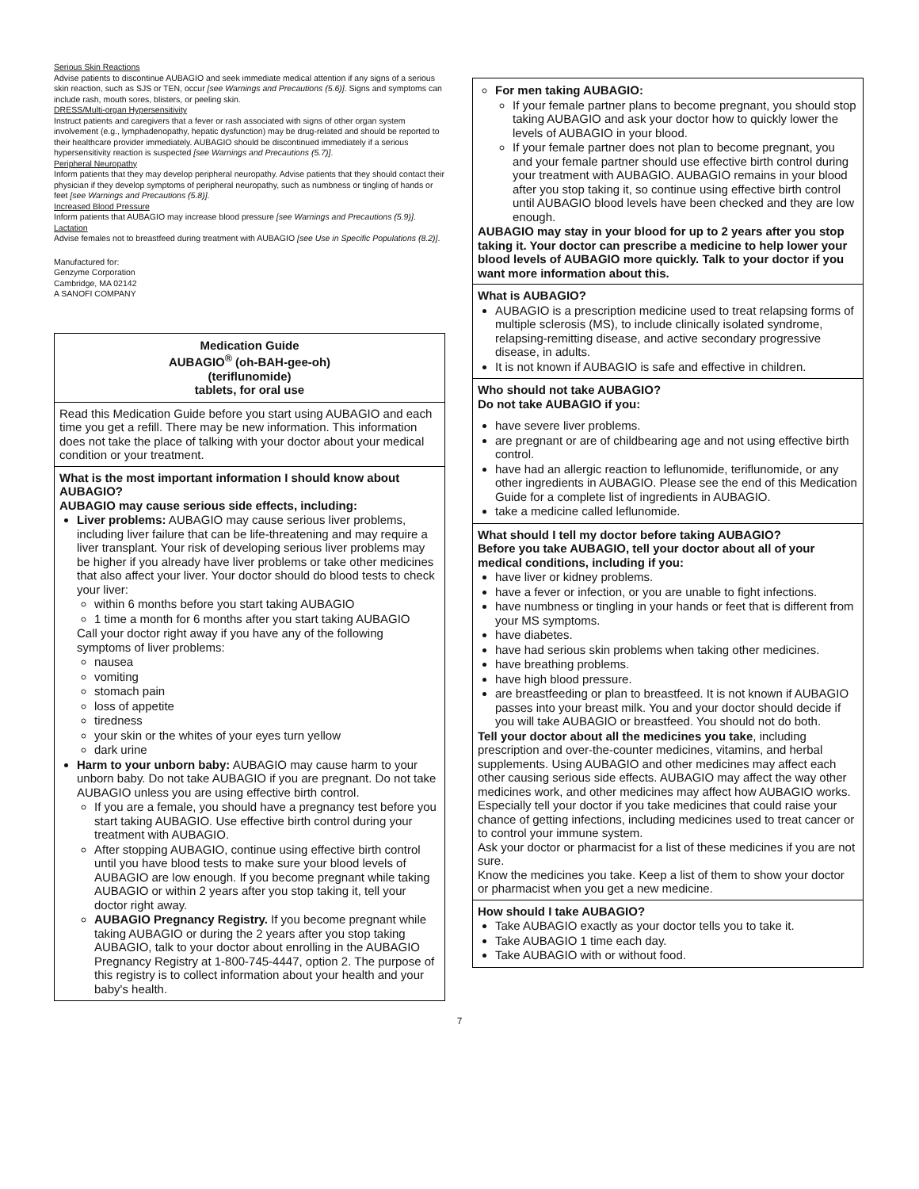Serious Skin Reactions
Advise patients to discontinue AUBAGIO and seek immediate medical attention if any signs of a serious skin reaction, such as SJS or TEN, occur [see Warnings and Precautions (5.6)]. Signs and symptoms can include rash, mouth sores, blisters, or peeling skin.
DRESS/Multi-organ Hypersensitivity
Instruct patients and caregivers that a fever or rash associated with signs of other organ system involvement (e.g., lymphadenopathy, hepatic dysfunction) may be drug-related and should be reported to their healthcare provider immediately. AUBAGIO should be discontinued immediately if a serious hypersensitivity reaction is suspected [see Warnings and Precautions (5.7)].
Peripheral Neuropathy
Inform patients that they may develop peripheral neuropathy. Advise patients that they should contact their physician if they develop symptoms of peripheral neuropathy, such as numbness or tingling of hands or feet [see Warnings and Precautions (5.8)].
Increased Blood Pressure
Inform patients that AUBAGIO may increase blood pressure [see Warnings and Precautions (5.9)].
Lactation
Advise females not to breastfeed during treatment with AUBAGIO [see Use in Specific Populations (8.2)].
Manufactured for:
Genzyme Corporation
Cambridge, MA 02142
A SANOFI COMPANY
Medication Guide
AUBAGIO<sup>®</sup> (oh-BAH-gee-oh)
(teriflunomide)
tablets, for oral use
Read this Medication Guide before you start using AUBAGIO and each time you get a refill. There may be new information. This information does not take the place of talking with your doctor about your medical condition or your treatment.
What is the most important information I should know about AUBAGIO?
AUBAGIO may cause serious side effects, including:
Liver problems: AUBAGIO may cause serious liver problems, including liver failure that can be life-threatening and may require a liver transplant. Your risk of developing serious liver problems may be higher if you already have liver problems or take other medicines that also affect your liver. Your doctor should do blood tests to check your liver:
within 6 months before you start taking AUBAGIO
1 time a month for 6 months after you start taking AUBAGIO
Call your doctor right away if you have any of the following symptoms of liver problems:
nausea
vomiting
stomach pain
loss of appetite
tiredness
your skin or the whites of your eyes turn yellow
dark urine
Harm to your unborn baby: AUBAGIO may cause harm to your unborn baby. Do not take AUBAGIO if you are pregnant. Do not take AUBAGIO unless you are using effective birth control.
If you are a female, you should have a pregnancy test before you start taking AUBAGIO. Use effective birth control during your treatment with AUBAGIO.
After stopping AUBAGIO, continue using effective birth control until you have blood tests to make sure your blood levels of AUBAGIO are low enough. If you become pregnant while taking AUBAGIO or within 2 years after you stop taking it, tell your doctor right away.
AUBAGIO Pregnancy Registry. If you become pregnant while taking AUBAGIO or during the 2 years after you stop taking AUBAGIO, talk to your doctor about enrolling in the AUBAGIO Pregnancy Registry at 1-800-745-4447, option 2. The purpose of this registry is to collect information about your health and your baby's health.
For men taking AUBAGIO:
If your female partner plans to become pregnant, you should stop taking AUBAGIO and ask your doctor how to quickly lower the levels of AUBAGIO in your blood.
If your female partner does not plan to become pregnant, you and your female partner should use effective birth control during your treatment with AUBAGIO. AUBAGIO remains in your blood after you stop taking it, so continue using effective birth control until AUBAGIO blood levels have been checked and they are low enough.
AUBAGIO may stay in your blood for up to 2 years after you stop taking it. Your doctor can prescribe a medicine to help lower your blood levels of AUBAGIO more quickly. Talk to your doctor if you want more information about this.
What is AUBAGIO?
AUBAGIO is a prescription medicine used to treat relapsing forms of multiple sclerosis (MS), to include clinically isolated syndrome, relapsing-remitting disease, and active secondary progressive disease, in adults.
It is not known if AUBAGIO is safe and effective in children.
Who should not take AUBAGIO?
Do not take AUBAGIO if you:
have severe liver problems.
are pregnant or are of childbearing age and not using effective birth control.
have had an allergic reaction to leflunomide, teriflunomide, or any other ingredients in AUBAGIO. Please see the end of this Medication Guide for a complete list of ingredients in AUBAGIO.
take a medicine called leflunomide.
What should I tell my doctor before taking AUBAGIO?
Before you take AUBAGIO, tell your doctor about all of your medical conditions, including if you:
have liver or kidney problems.
have a fever or infection, or you are unable to fight infections.
have numbness or tingling in your hands or feet that is different from your MS symptoms.
have diabetes.
have had serious skin problems when taking other medicines.
have breathing problems.
have high blood pressure.
are breastfeeding or plan to breastfeed. It is not known if AUBAGIO passes into your breast milk. You and your doctor should decide if you will take AUBAGIO or breastfeed. You should not do both.
Tell your doctor about all the medicines you take, including prescription and over-the-counter medicines, vitamins, and herbal supplements. Using AUBAGIO and other medicines may affect each other causing serious side effects. AUBAGIO may affect the way other medicines work, and other medicines may affect how AUBAGIO works.
Especially tell your doctor if you take medicines that could raise your chance of getting infections, including medicines used to treat cancer or to control your immune system.
Ask your doctor or pharmacist for a list of these medicines if you are not sure.
Know the medicines you take. Keep a list of them to show your doctor or pharmacist when you get a new medicine.
How should I take AUBAGIO?
Take AUBAGIO exactly as your doctor tells you to take it.
Take AUBAGIO 1 time each day.
Take AUBAGIO with or without food.
7